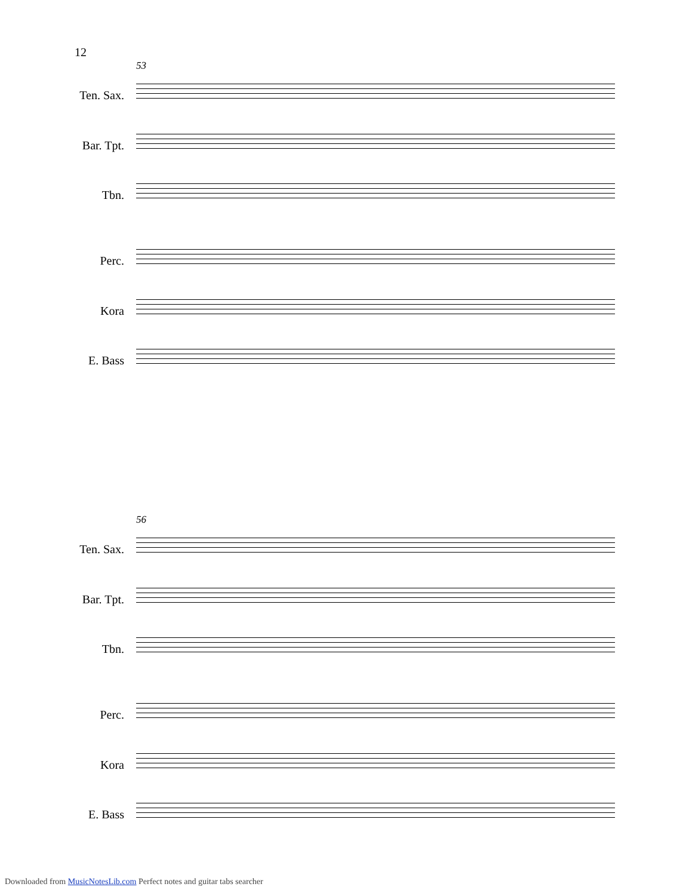12
53
Ten. Sax.
Bar. Tpt.
Tbn.
Perc.
Kora
E. Bass
56
Ten. Sax.
Bar. Tpt.
Tbn.
Perc.
Kora
E. Bass
Downloaded from MusicNotesLib.com Perfect notes and guitar tabs searcher